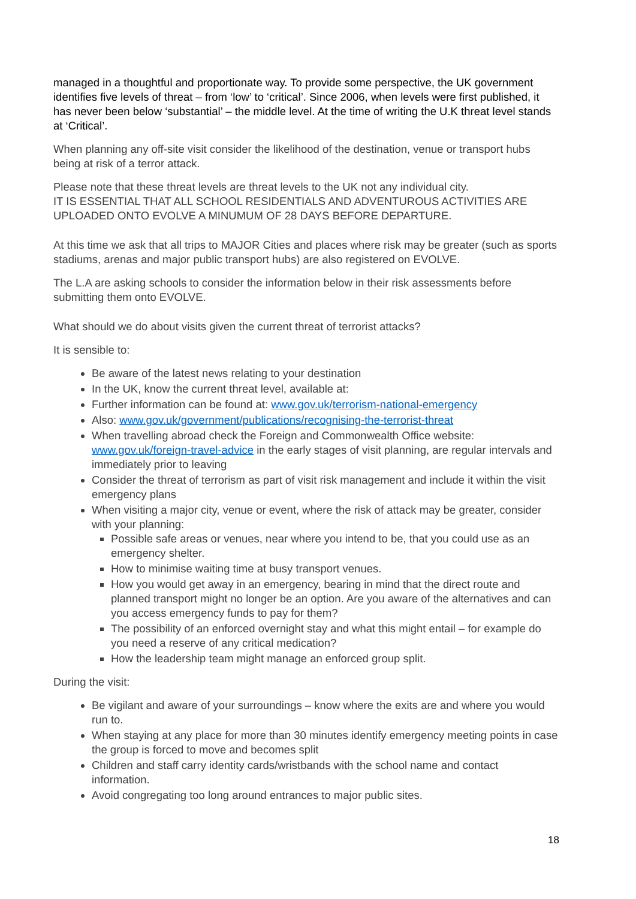managed in a thoughtful and proportionate way. To provide some perspective, the UK government identifies five levels of threat – from ‘low’ to ‘critical’. Since 2006, when levels were first published, it has never been below ‘substantial’ – the middle level. At the time of writing the U.K threat level stands at ‘Critical’.
When planning any off-site visit consider the likelihood of the destination, venue or transport hubs being at risk of a terror attack.
Please note that these threat levels are threat levels to the UK not any individual city.
IT IS ESSENTIAL THAT ALL SCHOOL RESIDENTIALS AND ADVENTUROUS ACTIVITIES ARE UPLOADED ONTO EVOLVE A MINUMUM OF 28 DAYS BEFORE DEPARTURE.
At this time we ask that all trips to MAJOR Cities and places where risk may be greater (such as sports stadiums, arenas and major public transport hubs) are also registered on EVOLVE.
The L.A are asking schools to consider the information below in their risk assessments before submitting them onto EVOLVE.
What should we do about visits given the current threat of terrorist attacks?
It is sensible to:
Be aware of the latest news relating to your destination
In the UK, know the current threat level, available at:
Further information can be found at: www.gov.uk/terrorism-national-emergency
Also: www.gov.uk/government/publications/recognising-the-terrorist-threat
When travelling abroad check the Foreign and Commonwealth Office website: www.gov.uk/foreign-travel-advice in the early stages of visit planning, are regular intervals and immediately prior to leaving
Consider the threat of terrorism as part of visit risk management and include it within the visit emergency plans
When visiting a major city, venue or event, where the risk of attack may be greater, consider with your planning:
Possible safe areas or venues, near where you intend to be, that you could use as an emergency shelter.
How to minimise waiting time at busy transport venues.
How you would get away in an emergency, bearing in mind that the direct route and planned transport might no longer be an option. Are you aware of the alternatives and can you access emergency funds to pay for them?
The possibility of an enforced overnight stay and what this might entail – for example do you need a reserve of any critical medication?
How the leadership team might manage an enforced group split.
During the visit:
Be vigilant and aware of your surroundings – know where the exits are and where you would run to.
When staying at any place for more than 30 minutes identify emergency meeting points in case the group is forced to move and becomes split
Children and staff carry identity cards/wristbands with the school name and contact information.
Avoid congregating too long around entrances to major public sites.
18